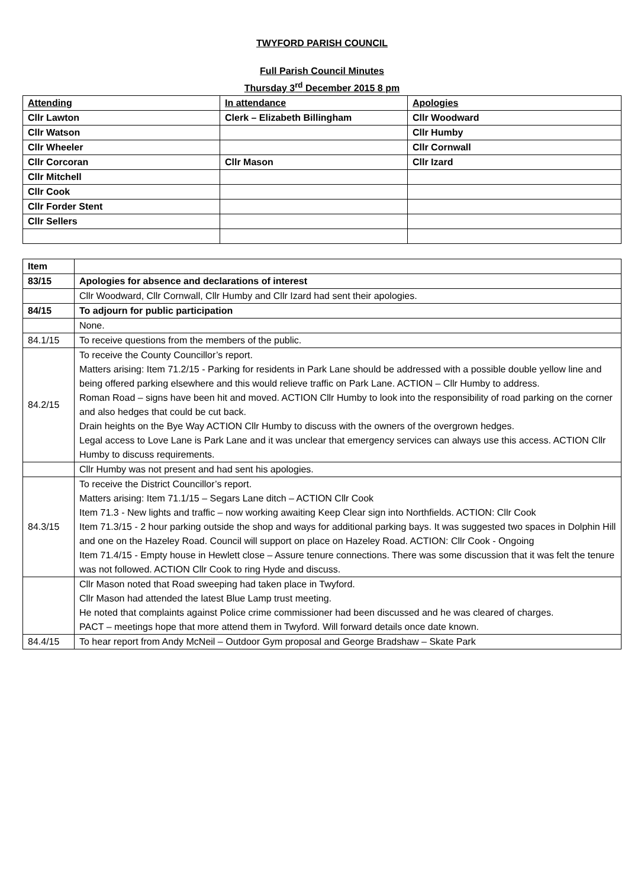TWYFORD PARISH COUNCIL
Full Parish Council Minutes
Thursday 3<sup>rd</sup> December 2015 8 pm
| Attending | In attendance | Apologies |
| Cllr Lawton | Clerk – Elizabeth Billingham | Cllr Woodward |
| Cllr Watson | | Cllr Humby |
| Cllr Wheeler | | Cllr Cornwall |
| Cllr Corcoran | Cllr Mason | Cllr Izard |
| Cllr Mitchell | | |
| Cllr Cook | | |
| Cllr Forder Stent | | |
| Cllr Sellers | | |
| Item | |
| 83/15 | Apologies for absence and declarations of interest |
| | Cllr Woodward, Cllr Cornwall, Cllr Humby and Cllr Izard had sent their apologies. |
| 84/15 | To adjourn for public participation |
| | None. |
| 84.1/15 | To receive questions from the members of the public. |
| 84.2/15 | To receive the County Councillor’s report. Matters arising: Item 71.2/15 - Parking for residents in Park Lane should be addressed with a possible double yellow line and being offered parking elsewhere and this would relieve traffic on Park Lane. ACTION – Cllr Humby to address. Roman Road – signs have been hit and moved. ACTION Cllr Humby to look into the responsibility of road parking on the corner and also hedges that could be cut back. Drain heights on the Bye Way ACTION Cllr Humby to discuss with the owners of the overgrown hedges. Legal access to Love Lane is Park Lane and it was unclear that emergency services can always use this access. ACTION Cllr Humby to discuss requirements. |
| | Cllr Humby was not present and had sent his apologies. |
| 84.3/15 | To receive the District Councillor’s report. Matters arising: Item 71.1/15 – Segars Lane ditch – ACTION Cllr Cook Item 71.3 - New lights and traffic – now working awaiting Keep Clear sign into Northfields. ACTION: Cllr Cook Item 71.3/15 - 2 hour parking outside the shop and ways for additional parking bays. It was suggested two spaces in Dolphin Hill and one on the Hazeley Road. Council will support on place on Hazeley Road. ACTION: Cllr Cook - Ongoing Item 71.4/15 - Empty house in Hewlett close – Assure tenure connections. There was some discussion that it was felt the tenure was not followed. ACTION Cllr Cook to ring Hyde and discuss. |
| | Cllr Mason noted that Road sweeping had taken place in Twyford. Cllr Mason had attended the latest Blue Lamp trust meeting. He noted that complaints against Police crime commissioner had been discussed and he was cleared of charges. PACT – meetings hope that more attend them in Twyford. Will forward details once date known. |
| 84.4/15 | To hear report from Andy McNeil – Outdoor Gym proposal and George Bradshaw – Skate Park |